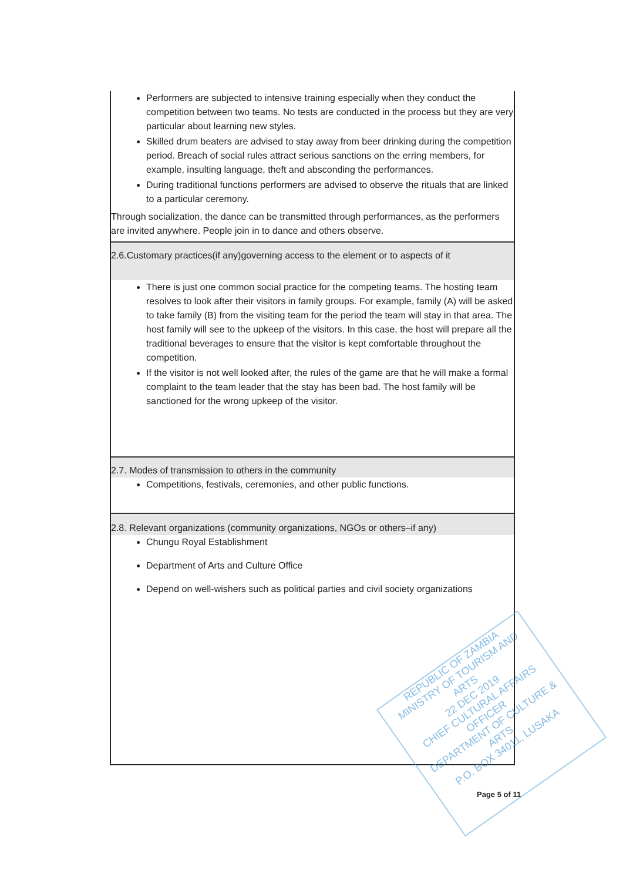| Performers are subjected to intensive training especially when they conduct the competition between two teams. No tests are conducted in the process but they are very particular about learning new styles. Skilled drum beaters are advised to stay away from beer drinking during the competition period. Breach of social rules attract serious sanctions on the erring members, for example, insulting language, theft and absconding the performances. During traditional functions performers are advised to observe the rituals that are linked to a particular ceremony. Through socialization, the dance can be transmitted through performances, as the performers are invited anywhere. People join in to dance and others observe. |
| 2.6.Customary practices(if any)governing access to the element or to aspects of it |
| There is just one common social practice for the competing teams. The hosting team resolves to look after their visitors in family groups. For example, family (A) will be asked to take family (B) from the visiting team for the period the team will stay in that area. The host family will see to the upkeep of the visitors. In this case, the host will prepare all the traditional beverages to ensure that the visitor is kept comfortable throughout the competition. If the visitor is not well looked after, the rules of the game are that he will make a formal complaint to the team leader that the stay has been bad. The host family will be sanctioned for the wrong upkeep of the visitor. |
| 2.7. Modes of transmission to others in the community |
| Competitions, festivals, ceremonies, and other public functions. |
| 2.8. Relevant organizations (community organizations, NGOs or others–if any) |
| Chungu Royal Establishment Department of Arts and Culture Office Depend on well-wishers such as political parties and civil society organizations |
REPUBLIC OF ZAMBIA
MINISTRY OF TOURISM AND ARTS
22 DEC 2019
CHIEF CULTURAL AFFAIRS OFFICER
DEPARTMENT OF CULTURE & ARTS
P.O. BOX 34011, LUSAKA
Page 5 of 11